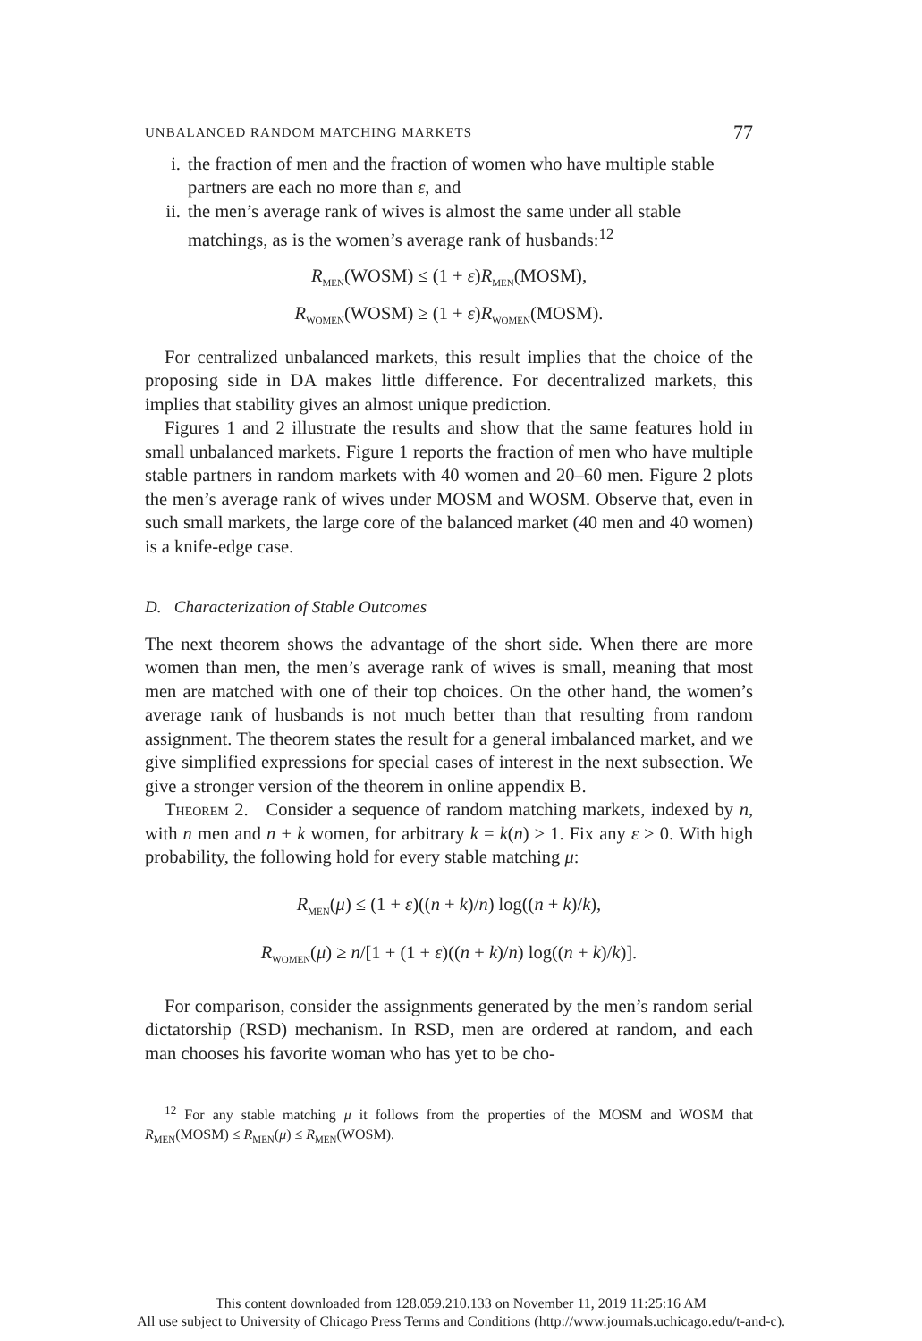UNBALANCED RANDOM MATCHING MARKETS 77
i. the fraction of men and the fraction of women who have multiple stable partners are each no more than ε, and
ii.
the men’s average rank of wives is almost the same under all stable matchings, as is the women’s average rank of husbands:<sup>12</sup>
R<sub>MEN</sub>(WOSM) ≤ (1 + ε)R<sub>MEN</sub>(MOSM),
R<sub>WOMEN</sub>(WOSM) ≥ (1 + ε)R<sub>WOMEN</sub>(MOSM).
For centralized unbalanced markets, this result implies that the choice of the proposing side in DA makes little difference. For decentralized markets, this implies that stability gives an almost unique prediction.
Figures 1 and 2 illustrate the results and show that the same features hold in small unbalanced markets. Figure 1 reports the fraction of men who have multiple stable partners in random markets with 40 women and 20–60 men. Figure 2 plots the men’s average rank of wives under MOSM and WOSM. Observe that, even in such small markets, the large core of the balanced market (40 men and 40 women) is a knife-edge case.
D. Characterization of Stable Outcomes
The next theorem shows the advantage of the short side. When there are more women than men, the men’s average rank of wives is small, meaning that most men are matched with one of their top choices. On the other hand, the women’s average rank of husbands is not much better than that resulting from random assignment. The theorem states the result for a general imbalanced market, and we give simplified expressions for special cases of interest in the next subsection. We give a stronger version of the theorem in online appendix B.
Theorem 2. Consider a sequence of random matching markets, indexed by n, with n men and n + k women, for arbitrary k = k(n) ≥ 1. Fix any ε > 0. With high probability, the following hold for every stable matching μ:
R<sub>MEN</sub>(μ) ≤ (1 + ε)((n + k)/n) log((n + k)/k),
R<sub>WOMEN</sub>(μ) ≥ n/[1 + (1 + ε)((n + k)/n) log((n + k)/k)].
For comparison, consider the assignments generated by the men’s random serial dictatorship (RSD) mechanism. In RSD, men are ordered at random, and each man chooses his favorite woman who has yet to be cho-
<sup>12</sup> For any stable matching μ it follows from the properties of the MOSM and WOSM that R<sub>MEN</sub>(MOSM) ≤ R<sub>MEN</sub>(μ) ≤ R<sub>MEN</sub>(WOSM).
This content downloaded from 128.059.210.133 on November 11, 2019 11:25:16 AM
All use subject to University of Chicago Press Terms and Conditions (http://www.journals.uchicago.edu/t-and-c).